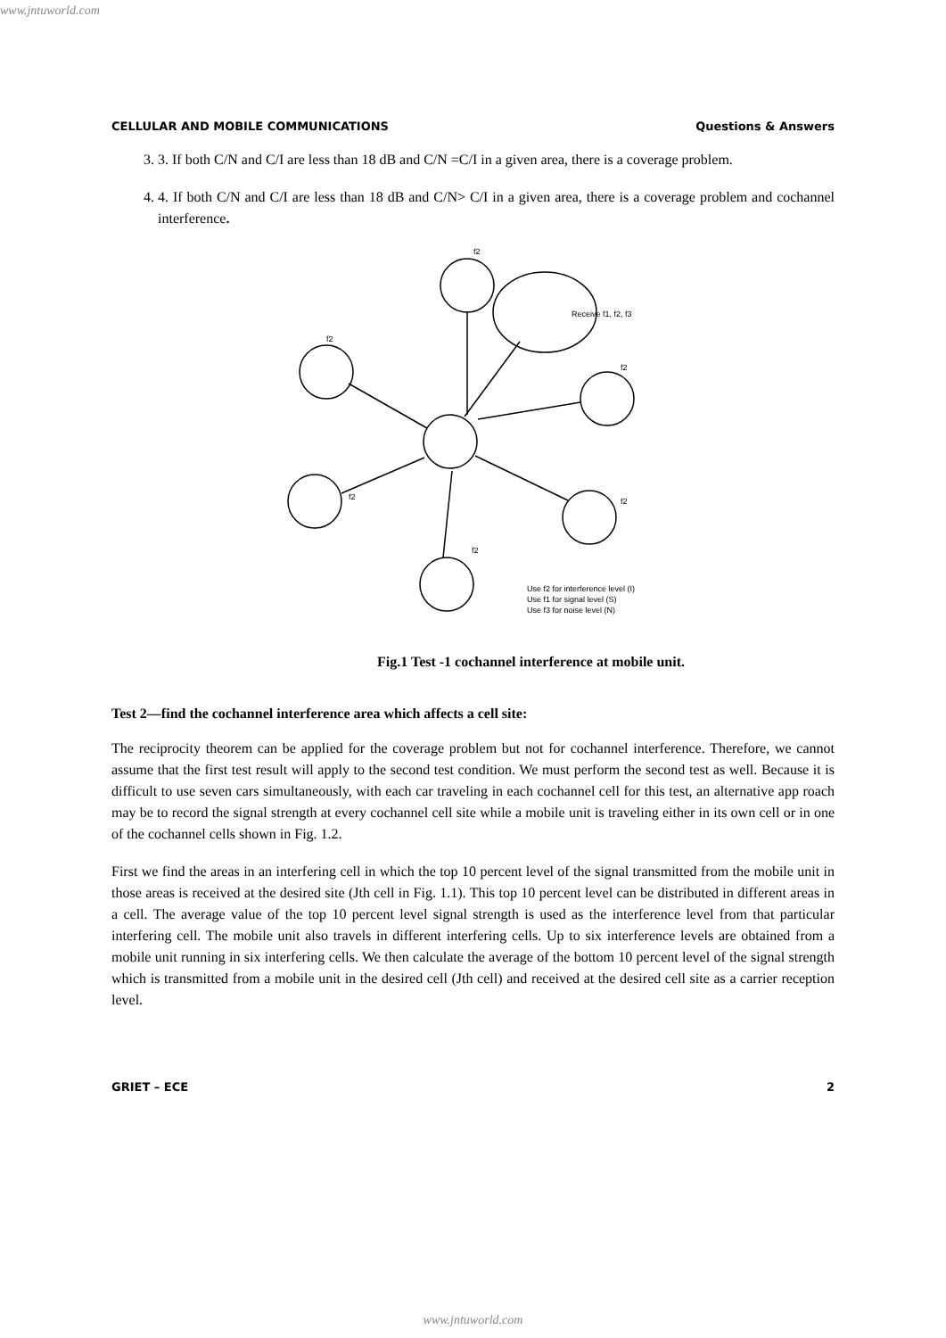www.jntuworld.com
CELLULAR AND MOBILE COMMUNICATIONS Questions & Answers
3. 3. If both C/N and C/I are less than 18 dB and C/N =C/I in a given area, there is a coverage problem.
4. 4. If both C/N and C/I are less than 18 dB and C/N> C/I in a given area, there is a coverage problem and cochannel interference.
f2
f2
f2
f2
f2
f2
Receive f1, f2, f3
Use f2 for interference level (I)
Use f1 for signal level (S)
Use f3 for noise level (N)
Fig.1 Test -1 cochannel interference at mobile unit.
Test 2—find the cochannel interference area which affects a cell site:
The reciprocity theorem can be applied for the coverage problem but not for cochannel interference. Therefore, we cannot assume that the first test result will apply to the second test condition. We must perform the second test as well. Because it is difficult to use seven cars simultaneously, with each car traveling in each cochannel cell for this test, an alternative app roach may be to record the signal strength at every cochannel cell site while a mobile unit is traveling either in its own cell or in one of the cochannel cells shown in Fig. 1.2.
First we find the areas in an interfering cell in which the top 10 percent level of the signal transmitted from the mobile unit in those areas is received at the desired site (Jth cell in Fig. 1.1). This top 10 percent level can be distributed in different areas in a cell. The average value of the top 10 percent level signal strength is used as the interference level from that particular interfering cell. The mobile unit also travels in different interfering cells. Up to six interference levels are obtained from a mobile unit running in six interfering cells. We then calculate the average of the bottom 10 percent level of the signal strength which is transmitted from a mobile unit in the desired cell (Jth cell) and received at the desired cell site as a carrier reception level.
GRIET – ECE 2
www.jntuworld.com